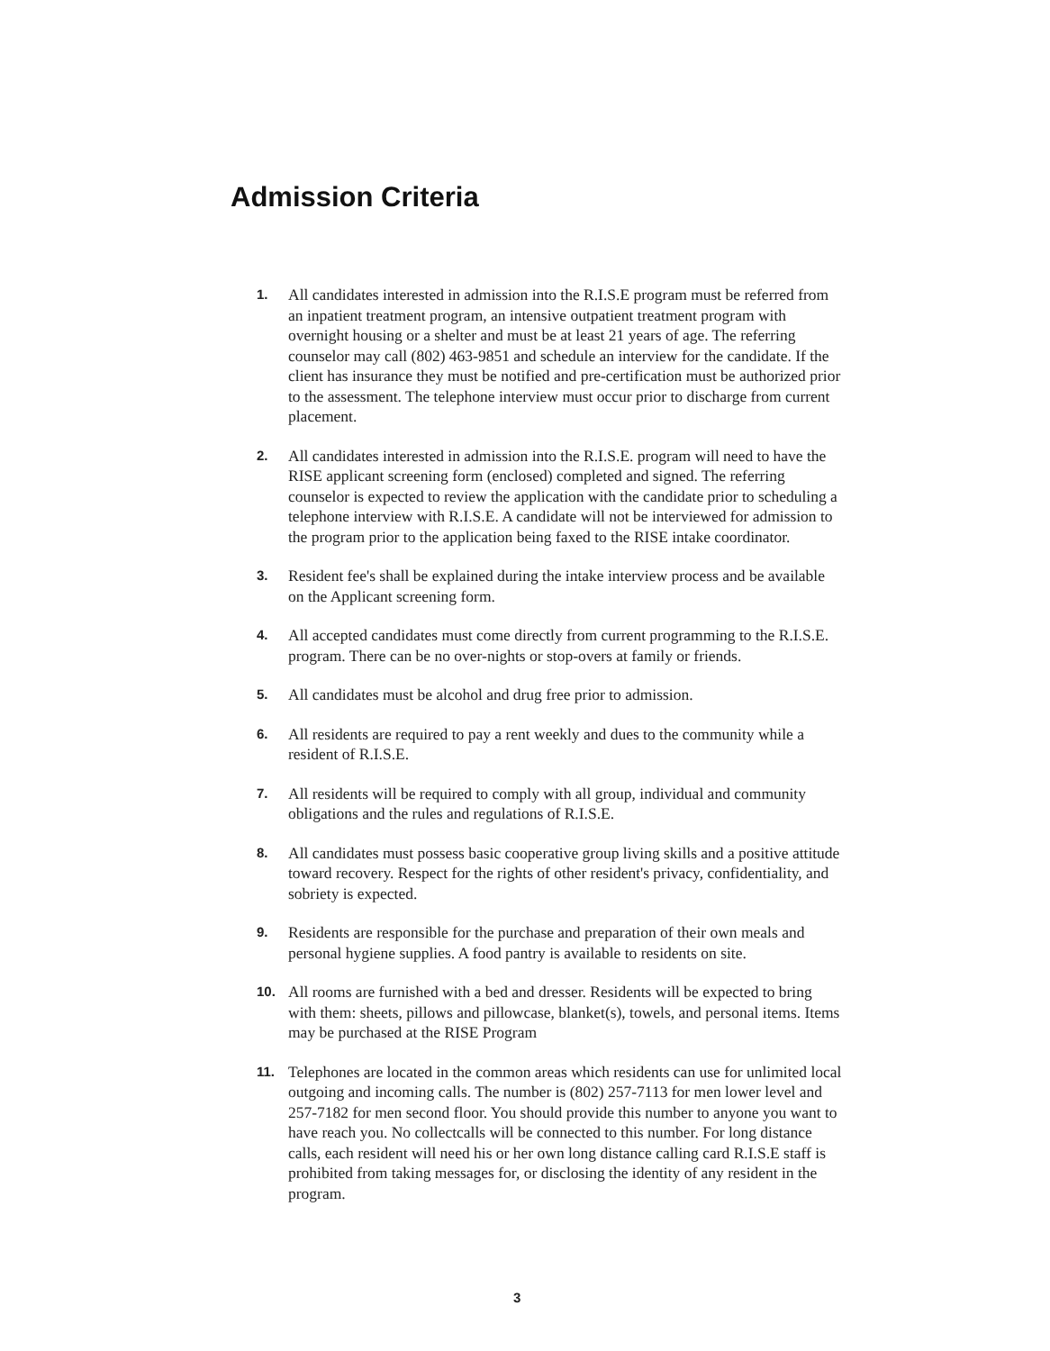Admission Criteria
1.
All candidates interested in admission into the R.I.S.E program must be referred from an inpatient treatment program, an intensive outpatient treatment program with overnight housing or a shelter and must be at least 21 years of age. The referring counselor may call (802) 463-9851 and schedule an interview for the candidate. If the client has insurance they must be notified and pre-certification must be authorized prior to the assessment. The telephone interview must occur prior to discharge from current placement.
2.
All candidates interested in admission into the R.I.S.E. program will need to have the RISE applicant screening form (enclosed) completed and signed. The referring counselor is expected to review the application with the candidate prior to scheduling a telephone interview with R.I.S.E. A candidate will not be interviewed for admission to the program prior to the application being faxed to the RISE intake coordinator.
3.
Resident fee's shall be explained during the intake interview process and be available on the Applicant screening form.
4.
All accepted candidates must come directly from current programming to the R.I.S.E. program. There can be no over-nights or stop-overs at family or friends.
5.
All candidates must be alcohol and drug free prior to admission.
6.
All residents are required to pay a rent weekly and dues to the community while a resident of R.I.S.E.
7.
All residents will be required to comply with all group, individual and community obligations and the rules and regulations of R.I.S.E.
8.
All candidates must possess basic cooperative group living skills and a positive attitude toward recovery. Respect for the rights of other resident's privacy, confidentiality, and sobriety is expected.
9.
Residents are responsible for the purchase and preparation of their own meals and personal hygiene supplies. A food pantry is available to residents on site.
10.
All rooms are furnished with a bed and dresser. Residents will be expected to bring with them: sheets, pillows and pillowcase, blanket(s), towels, and personal items. Items may be purchased at the RISE Program
11.
Telephones are located in the common areas which residents can use for unlimited local outgoing and incoming calls. The number is (802) 257-7113 for men lower level and 257-7182 for men second floor. You should provide this number to anyone you want to have reach you. No collectcalls will be connected to this number. For long distance calls, each resident will need his or her own long distance calling card R.I.S.E staff is prohibited from taking messages for, or disclosing the identity of any resident in the program.
3